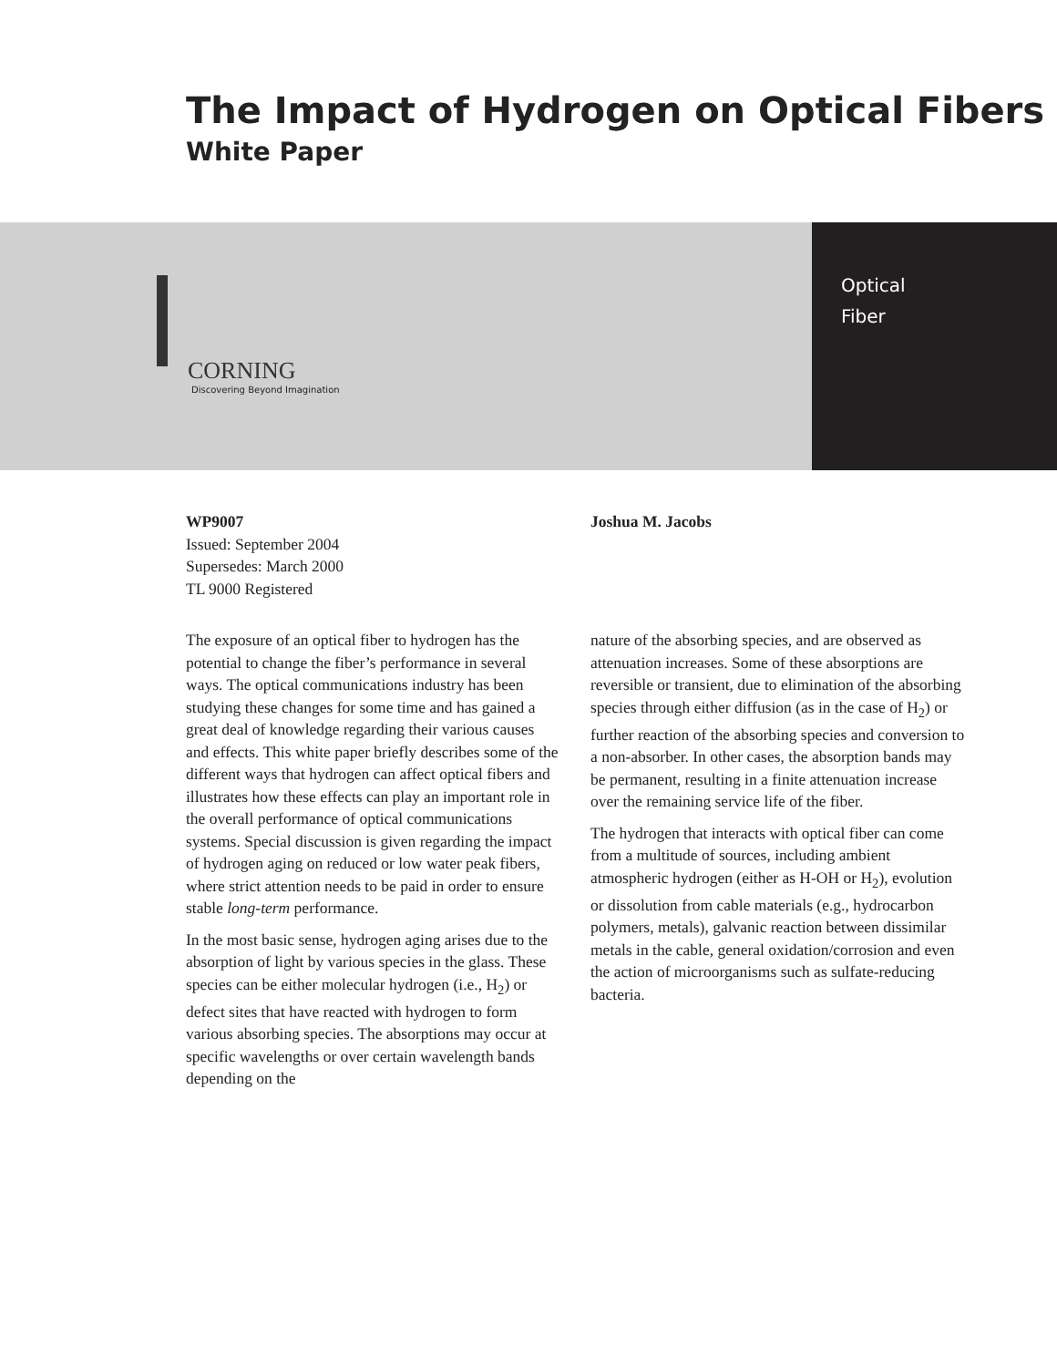The Impact of Hydrogen on Optical Fibers
White Paper
CORNING
Discovering Beyond Imagination
Optical
Fiber
WP9007
Issued: September 2004
Supersedes: March 2000
TL 9000 Registered
Joshua M. Jacobs
The exposure of an optical fiber to hydrogen has the potential to change the fiber’s performance in several ways. The optical communications industry has been studying these changes for some time and has gained a great deal of knowledge regarding their various causes and effects. This white paper briefly describes some of the different ways that hydrogen can affect optical fibers and illustrates how these effects can play an important role in the overall performance of optical communications systems. Special discussion is given regarding the impact of hydrogen aging on reduced or low water peak fibers, where strict attention needs to be paid in order to ensure stable long-term performance.
In the most basic sense, hydrogen aging arises due to the absorption of light by various species in the glass. These species can be either molecular hydrogen (i.e., H<sub>2</sub>) or defect sites that have reacted with hydrogen to form various absorbing species. The absorptions may occur at specific wavelengths or over certain wavelength bands depending on the
nature of the absorbing species, and are observed as attenuation increases. Some of these absorptions are reversible or transient, due to elimination of the absorbing species through either diffusion (as in the case of H<sub>2</sub>) or further reaction of the absorbing species and conversion to a non-absorber. In other cases, the absorption bands may be permanent, resulting in a finite attenuation increase over the remaining service life of the fiber.
The hydrogen that interacts with optical fiber can come from a multitude of sources, including ambient atmospheric hydrogen (either as H-OH or H<sub>2</sub>), evolution or dissolution from cable materials (e.g., hydrocarbon polymers, metals), galvanic reaction between dissimilar metals in the cable, general oxidation/corrosion and even the action of microorganisms such as sulfate-reducing bacteria.